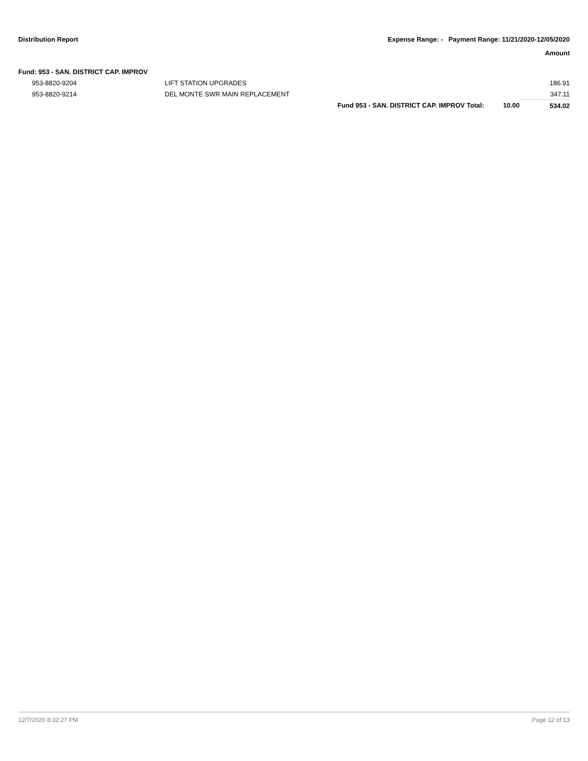Distribution Report Expense Range: - Payment Range: 11/21/2020-12/05/2020
Amount
| Fund: 953 - SAN. DISTRICT CAP. IMPROV | | | | |
| 953-8820-9204 | LIFT STATION UPGRADES | | | 186.91 |
| 953-8820-9214 | DEL MONTE SWR MAIN REPLACEMENT | | | 347.11 |
| | | Fund 953 - SAN. DISTRICT CAP. IMPROV Total: | 10.00 | 534.02 |
12/7/2020 8:32:27 PM Page 12 of 13